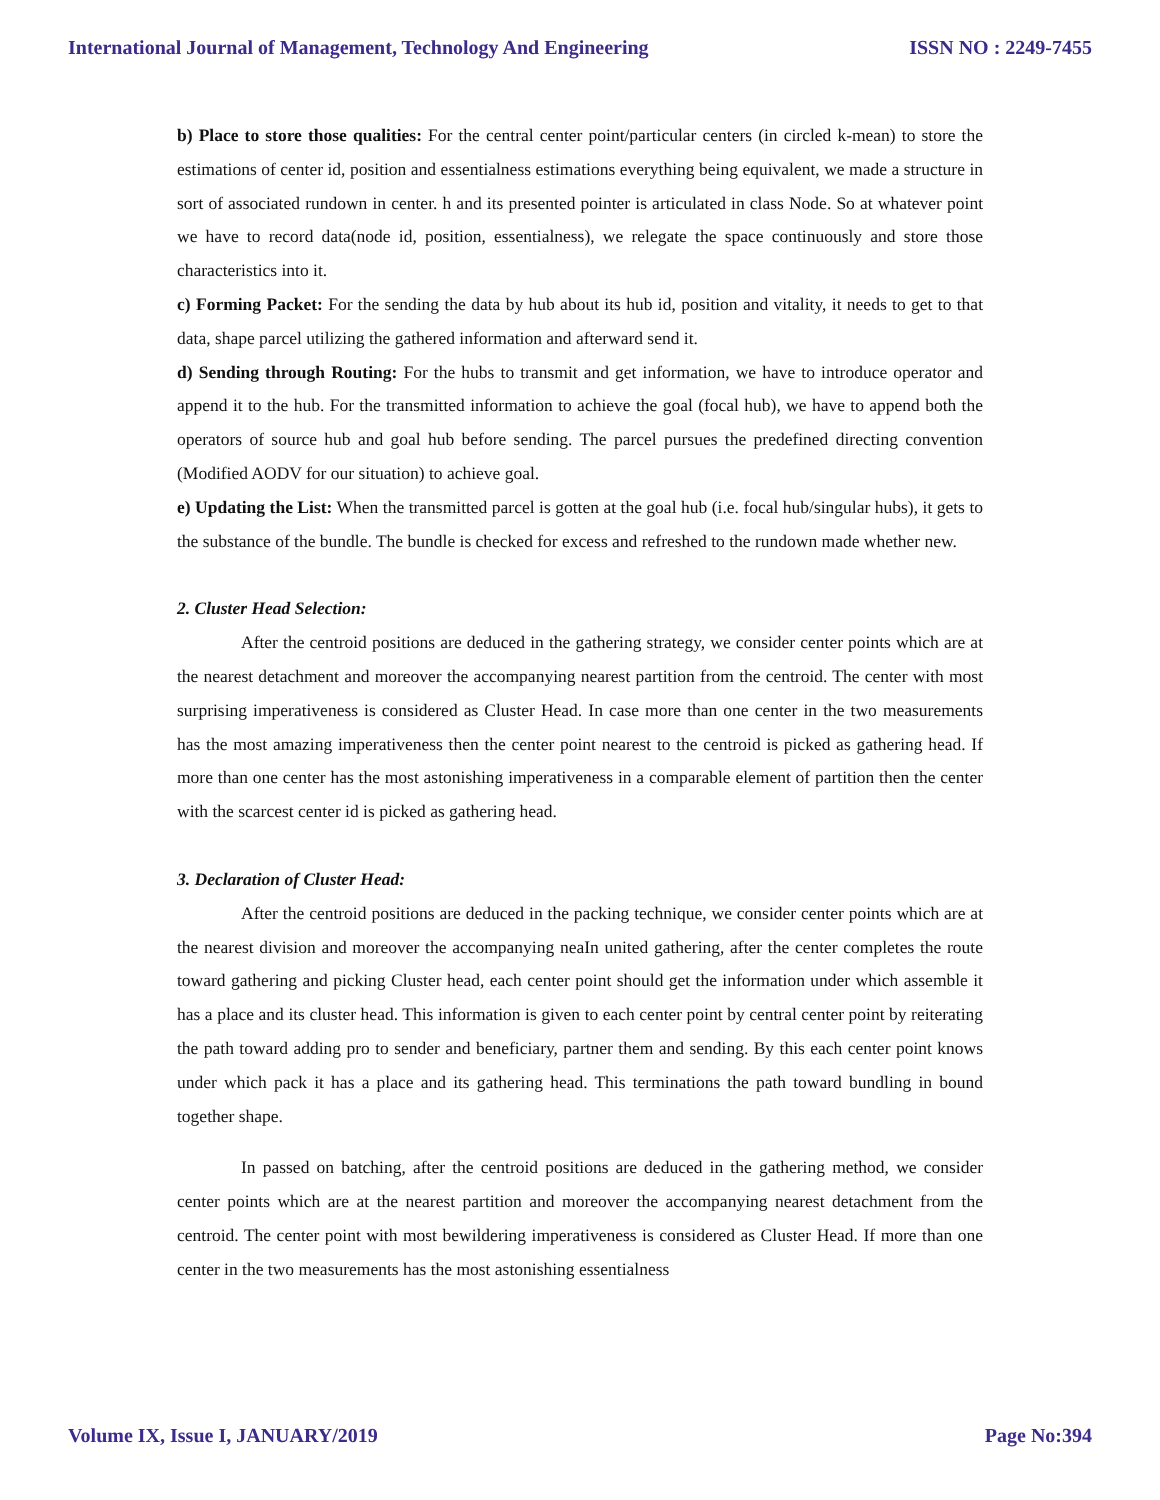International Journal of Management, Technology And Engineering ISSN NO : 2249-7455
b) Place to store those qualities: For the central center point/particular centers (in circled k-mean) to store the estimations of center id, position and essentialness estimations everything being equivalent, we made a structure in sort of associated rundown in center. h and its presented pointer is articulated in class Node. So at whatever point we have to record data(node id, position, essentialness), we relegate the space continuously and store those characteristics into it.
c) Forming Packet: For the sending the data by hub about its hub id, position and vitality, it needs to get to that data, shape parcel utilizing the gathered information and afterward send it.
d) Sending through Routing: For the hubs to transmit and get information, we have to introduce operator and append it to the hub. For the transmitted information to achieve the goal (focal hub), we have to append both the operators of source hub and goal hub before sending. The parcel pursues the predefined directing convention (Modified AODV for our situation) to achieve goal.
e) Updating the List: When the transmitted parcel is gotten at the goal hub (i.e. focal hub/singular hubs), it gets to the substance of the bundle. The bundle is checked for excess and refreshed to the rundown made whether new.
2. Cluster Head Selection:
After the centroid positions are deduced in the gathering strategy, we consider center points which are at the nearest detachment and moreover the accompanying nearest partition from the centroid. The center with most surprising imperativeness is considered as Cluster Head. In case more than one center in the two measurements has the most amazing imperativeness then the center point nearest to the centroid is picked as gathering head. If more than one center has the most astonishing imperativeness in a comparable element of partition then the center with the scarcest center id is picked as gathering head.
3. Declaration of Cluster Head:
After the centroid positions are deduced in the packing technique, we consider center points which are at the nearest division and moreover the accompanying neaIn united gathering, after the center completes the route toward gathering and picking Cluster head, each center point should get the information under which assemble it has a place and its cluster head. This information is given to each center point by central center point by reiterating the path toward adding pro to sender and beneficiary, partner them and sending. By this each center point knows under which pack it has a place and its gathering head. This terminations the path toward bundling in bound together shape.
In passed on batching, after the centroid positions are deduced in the gathering method, we consider center points which are at the nearest partition and moreover the accompanying nearest detachment from the centroid. The center point with most bewildering imperativeness is considered as Cluster Head. If more than one center in the two measurements has the most astonishing essentialness
Volume IX, Issue I, JANUARY/2019 Page No:394